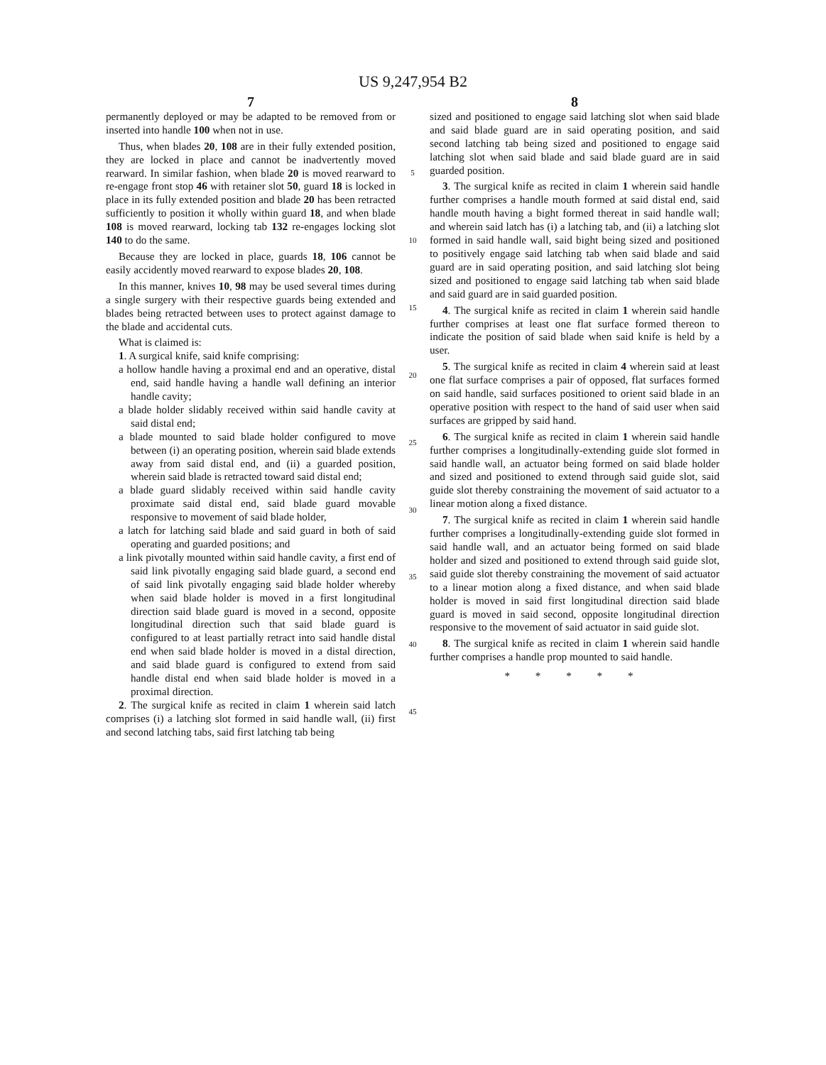US 9,247,954 B2
7
permanently deployed or may be adapted to be removed from or inserted into handle 100 when not in use.
Thus, when blades 20, 108 are in their fully extended position, they are locked in place and cannot be inadvertently moved rearward. In similar fashion, when blade 20 is moved rearward to re-engage front stop 46 with retainer slot 50, guard 18 is locked in place in its fully extended position and blade 20 has been retracted sufficiently to position it wholly within guard 18, and when blade 108 is moved rearward, locking tab 132 re-engages locking slot 140 to do the same.
Because they are locked in place, guards 18, 106 cannot be easily accidently moved rearward to expose blades 20, 108.
In this manner, knives 10, 98 may be used several times during a single surgery with their respective guards being extended and blades being retracted between uses to protect against damage to the blade and accidental cuts.
What is claimed is:
1. A surgical knife, said knife comprising:
a hollow handle having a proximal end and an operative, distal end, said handle having a handle wall defining an interior handle cavity;
a blade holder slidably received within said handle cavity at said distal end;
a blade mounted to said blade holder configured to move between (i) an operating position, wherein said blade extends away from said distal end, and (ii) a guarded position, wherein said blade is retracted toward said distal end;
a blade guard slidably received within said handle cavity proximate said distal end, said blade guard movable responsive to movement of said blade holder,
a latch for latching said blade and said guard in both of said operating and guarded positions; and
a link pivotally mounted within said handle cavity, a first end of said link pivotally engaging said blade guard, a second end of said link pivotally engaging said blade holder whereby when said blade holder is moved in a first longitudinal direction said blade guard is moved in a second, opposite longitudinal direction such that said blade guard is configured to at least partially retract into said handle distal end when said blade holder is moved in a distal direction, and said blade guard is configured to extend from said handle distal end when said blade holder is moved in a proximal direction.
2. The surgical knife as recited in claim 1 wherein said latch comprises (i) a latching slot formed in said handle wall, (ii) first and second latching tabs, said first latching tab being
5
10
15
20
25
30
35
40
45
8
sized and positioned to engage said latching slot when said blade and said blade guard are in said operating position, and said second latching tab being sized and positioned to engage said latching slot when said blade and said blade guard are in said guarded position.
3. The surgical knife as recited in claim 1 wherein said handle further comprises a handle mouth formed at said distal end, said handle mouth having a bight formed thereat in said handle wall; and wherein said latch has (i) a latching tab, and (ii) a latching slot formed in said handle wall, said bight being sized and positioned to positively engage said latching tab when said blade and said guard are in said operating position, and said latching slot being sized and positioned to engage said latching tab when said blade and said guard are in said guarded position.
4. The surgical knife as recited in claim 1 wherein said handle further comprises at least one flat surface formed thereon to indicate the position of said blade when said knife is held by a user.
5. The surgical knife as recited in claim 4 wherein said at least one flat surface comprises a pair of opposed, flat surfaces formed on said handle, said surfaces positioned to orient said blade in an operative position with respect to the hand of said user when said surfaces are gripped by said hand.
6. The surgical knife as recited in claim 1 wherein said handle further comprises a longitudinally-extending guide slot formed in said handle wall, an actuator being formed on said blade holder and sized and positioned to extend through said guide slot, said guide slot thereby constraining the movement of said actuator to a linear motion along a fixed distance.
7. The surgical knife as recited in claim 1 wherein said handle further comprises a longitudinally-extending guide slot formed in said handle wall, and an actuator being formed on said blade holder and sized and positioned to extend through said guide slot, said guide slot thereby constraining the movement of said actuator to a linear motion along a fixed distance, and when said blade holder is moved in said first longitudinal direction said blade guard is moved in said second, opposite longitudinal direction responsive to the movement of said actuator in said guide slot.
8. The surgical knife as recited in claim 1 wherein said handle further comprises a handle prop mounted to said handle.
* * * * *